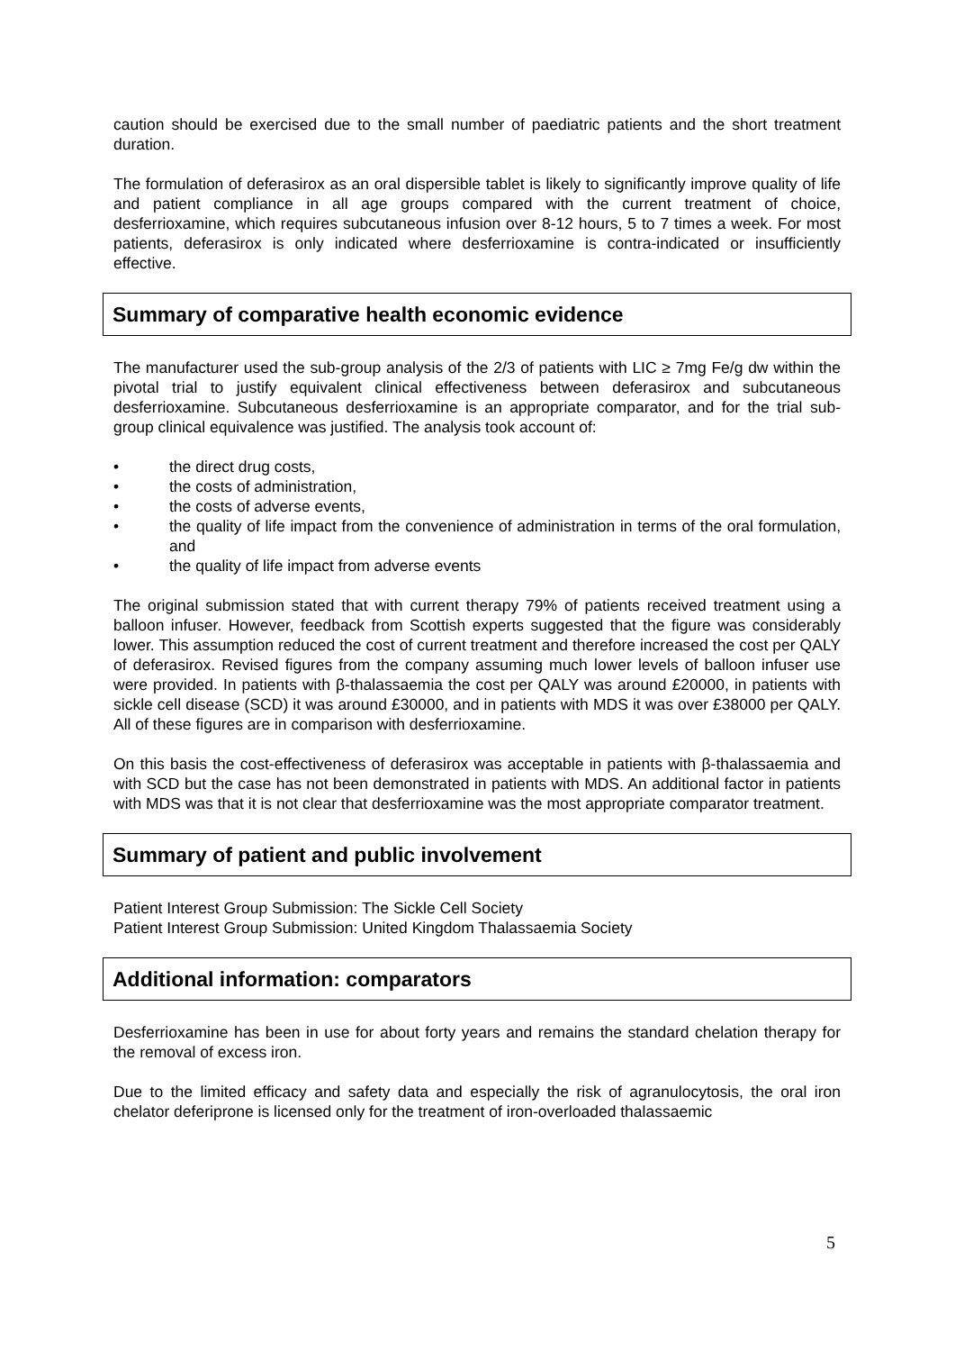caution should be exercised due to the small number of paediatric patients and the short treatment duration.
The formulation of deferasirox as an oral dispersible tablet is likely to significantly improve quality of life and patient compliance in all age groups compared with the current treatment of choice, desferrioxamine, which requires subcutaneous infusion over 8-12 hours, 5 to 7 times a week. For most patients, deferasirox is only indicated where desferrioxamine is contra-indicated or insufficiently effective.
Summary of comparative health economic evidence
The manufacturer used the sub-group analysis of the 2/3 of patients with LIC ≥ 7mg Fe/g dw within the pivotal trial to justify equivalent clinical effectiveness between deferasirox and subcutaneous desferrioxamine. Subcutaneous desferrioxamine is an appropriate comparator, and for the trial sub-group clinical equivalence was justified. The analysis took account of:
• the direct drug costs,
• the costs of administration,
• the costs of adverse events,
• the quality of life impact from the convenience of administration in terms of the oral formulation, and
• the quality of life impact from adverse events
The original submission stated that with current therapy 79% of patients received treatment using a balloon infuser. However, feedback from Scottish experts suggested that the figure was considerably lower. This assumption reduced the cost of current treatment and therefore increased the cost per QALY of deferasirox. Revised figures from the company assuming much lower levels of balloon infuser use were provided. In patients with β-thalassaemia the cost per QALY was around £20000, in patients with sickle cell disease (SCD) it was around £30000, and in patients with MDS it was over £38000 per QALY. All of these figures are in comparison with desferrioxamine.
On this basis the cost-effectiveness of deferasirox was acceptable in patients with β-thalassaemia and with SCD but the case has not been demonstrated in patients with MDS. An additional factor in patients with MDS was that it is not clear that desferrioxamine was the most appropriate comparator treatment.
Summary of patient and public involvement
Patient Interest Group Submission: The Sickle Cell Society
Patient Interest Group Submission: United Kingdom Thalassaemia Society
Additional information: comparators
Desferrioxamine has been in use for about forty years and remains the standard chelation therapy for the removal of excess iron.
Due to the limited efficacy and safety data and especially the risk of agranulocytosis, the oral iron chelator deferiprone is licensed only for the treatment of iron-overloaded thalassaemic
5